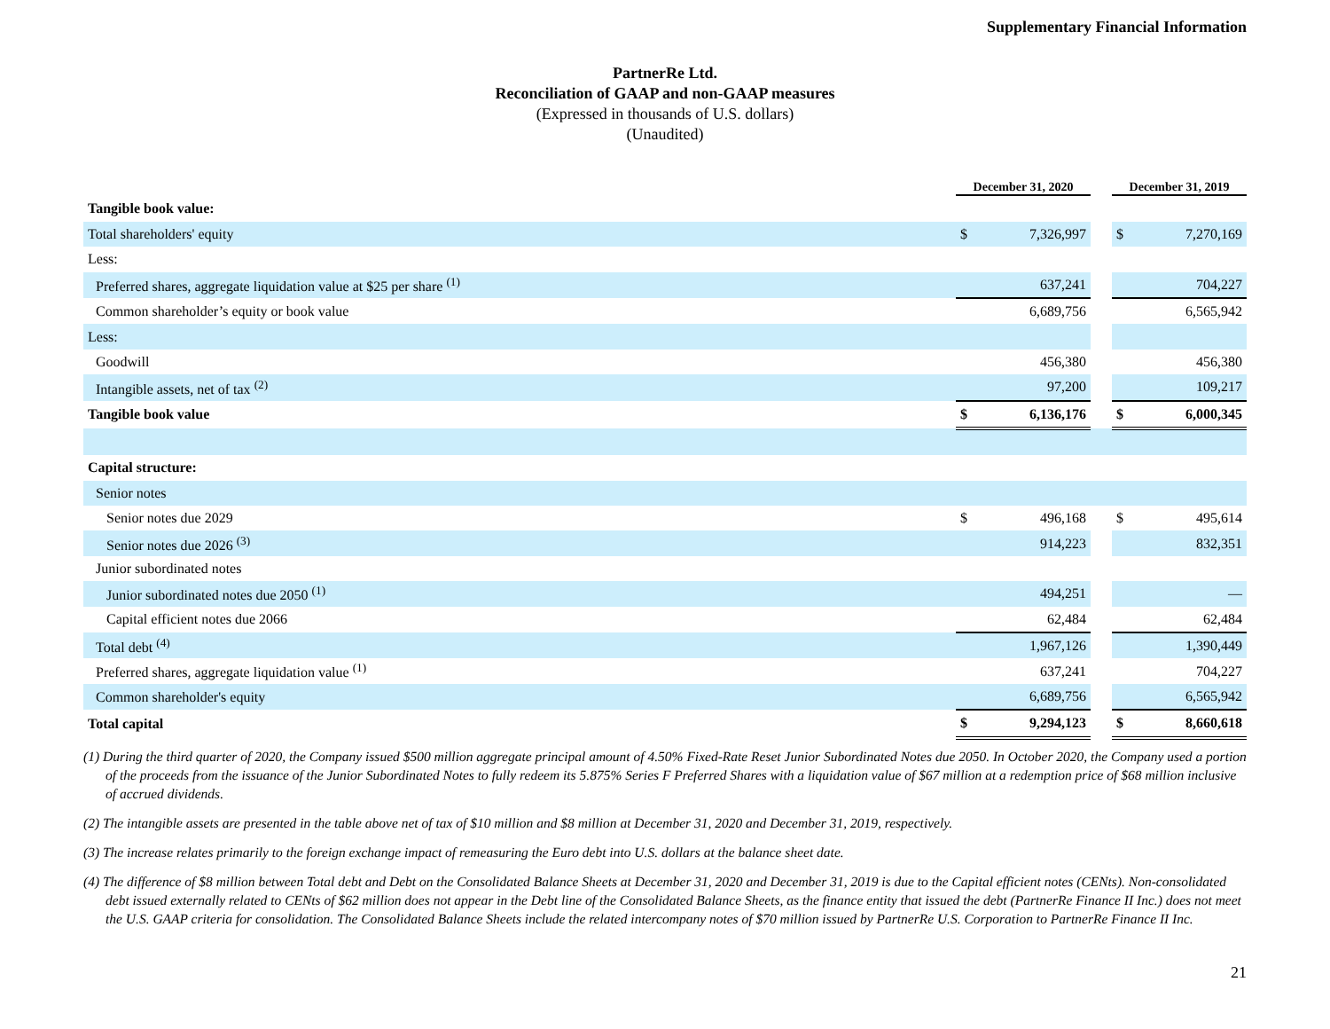Supplementary Financial Information
PartnerRe Ltd.
Reconciliation of GAAP and non-GAAP measures
(Expressed in thousands of U.S. dollars)
(Unaudited)
| | December 31, 2020 | | | December 31, 2019 | |
| --- | --- | --- | --- | --- | --- |
| Tangible book value: | | | | | |
| Total shareholders' equity | $ | 7,326,997 | | $ | 7,270,169 |
| Less: | | | | | |
| Preferred shares, aggregate liquidation value at $25 per share <sup>(1)</sup> | | 637,241 | | | 704,227 |
| Common shareholder’s equity or book value | | 6,689,756 | | | 6,565,942 |
| Less: | | | | | |
| Goodwill | | 456,380 | | | 456,380 |
| Intangible assets, net of tax <sup>(2)</sup> | | 97,200 | | | 109,217 |
| Tangible book value | $ | 6,136,176 | | $ | 6,000,345 |
| Capital structure: | | | | | |
| Senior notes | | | | | |
| Senior notes due 2029 | $ | 496,168 | | $ | 495,614 |
| Senior notes due 2026 <sup>(3)</sup> | | 914,223 | | | 832,351 |
| Junior subordinated notes | | | | | |
| Junior subordinated notes due 2050 <sup>(1)</sup> | | 494,251 | | | — |
| Capital efficient notes due 2066 | | 62,484 | | | 62,484 |
| Total debt <sup>(4)</sup> | | 1,967,126 | | | 1,390,449 |
| Preferred shares, aggregate liquidation value <sup>(1)</sup> | | 637,241 | | | 704,227 |
| Common shareholder's equity | | 6,689,756 | | | 6,565,942 |
| Total capital | $ | 9,294,123 | | $ | 8,660,618 |
(1) During the third quarter of 2020, the Company issued $500 million aggregate principal amount of 4.50% Fixed-Rate Reset Junior Subordinated Notes due 2050. In October 2020, the Company used a portion of the proceeds from the issuance of the Junior Subordinated Notes to fully redeem its 5.875% Series F Preferred Shares with a liquidation value of $67 million at a redemption price of $68 million inclusive of accrued dividends.
(2) The intangible assets are presented in the table above net of tax of $10 million and $8 million at December 31, 2020 and December 31, 2019, respectively.
(3) The increase relates primarily to the foreign exchange impact of remeasuring the Euro debt into U.S. dollars at the balance sheet date.
(4) The difference of $8 million between Total debt and Debt on the Consolidated Balance Sheets at December 31, 2020 and December 31, 2019 is due to the Capital efficient notes (CENts). Non-consolidated debt issued externally related to CENts of $62 million does not appear in the Debt line of the Consolidated Balance Sheets, as the finance entity that issued the debt (PartnerRe Finance II Inc.) does not meet the U.S. GAAP criteria for consolidation. The Consolidated Balance Sheets include the related intercompany notes of $70 million issued by PartnerRe U.S. Corporation to PartnerRe Finance II Inc.
21